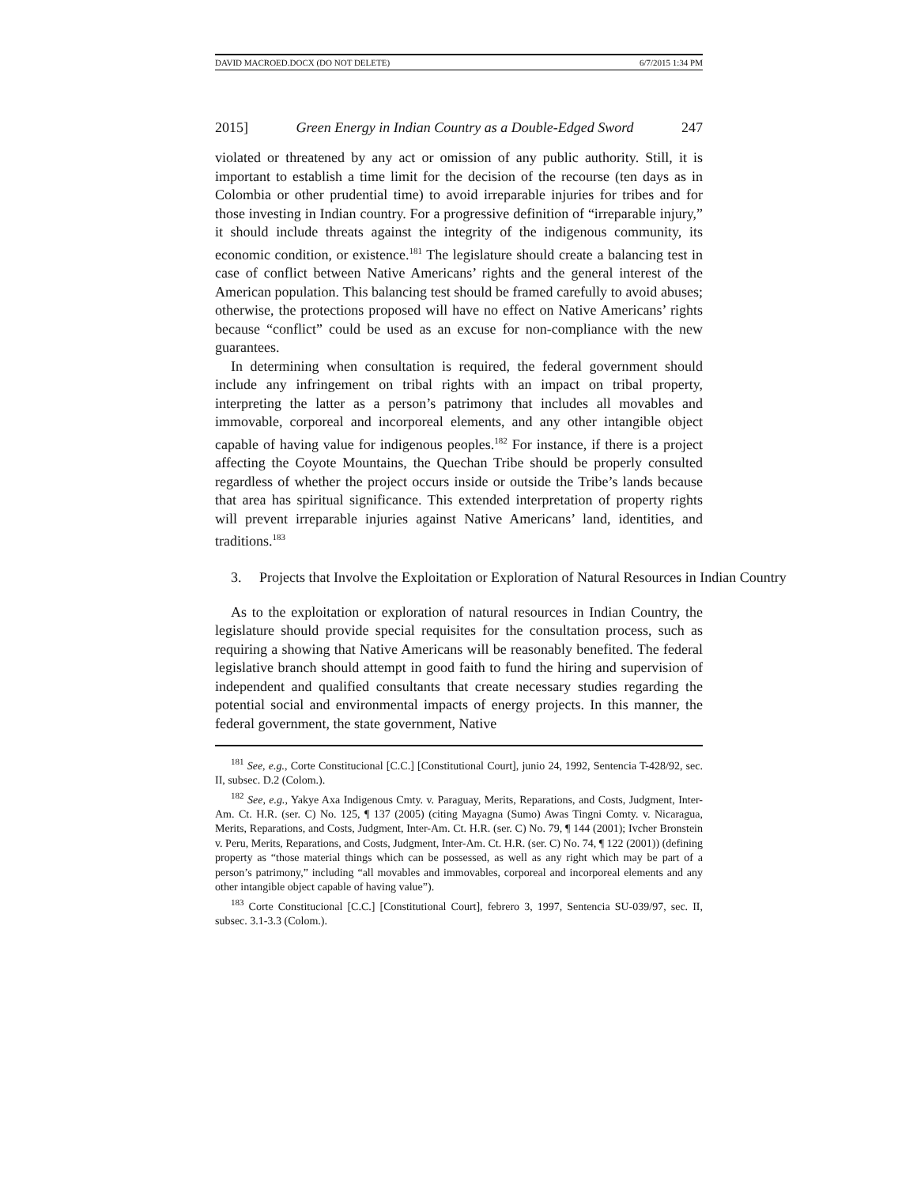DAVID MACROED.DOCX (DO NOT DELETE) 6/7/2015 1:34 PM
2015] Green Energy in Indian Country as a Double-Edged Sword 247
violated or threatened by any act or omission of any public authority. Still, it is important to establish a time limit for the decision of the recourse (ten days as in Colombia or other prudential time) to avoid irreparable injuries for tribes and for those investing in Indian country. For a progressive definition of “irreparable injury,” it should include threats against the integrity of the indigenous community, its economic condition, or existence.<sup>181</sup> The legislature should create a balancing test in case of conflict between Native Americans’ rights and the general interest of the American population. This balancing test should be framed carefully to avoid abuses; otherwise, the protections proposed will have no effect on Native Americans’ rights because “conflict” could be used as an excuse for non-compliance with the new guarantees.
In determining when consultation is required, the federal government should include any infringement on tribal rights with an impact on tribal property, interpreting the latter as a person’s patrimony that includes all movables and immovable, corporeal and incorporeal elements, and any other intangible object capable of having value for indigenous peoples.<sup>182</sup> For instance, if there is a project affecting the Coyote Mountains, the Quechan Tribe should be properly consulted regardless of whether the project occurs inside or outside the Tribe’s lands because that area has spiritual significance. This extended interpretation of property rights will prevent irreparable injuries against Native Americans’ land, identities, and traditions.<sup>183</sup>
3. Projects that Involve the Exploitation or Exploration of Natural Resources in Indian Country
As to the exploitation or exploration of natural resources in Indian Country, the legislature should provide special requisites for the consultation process, such as requiring a showing that Native Americans will be reasonably benefited. The federal legislative branch should attempt in good faith to fund the hiring and supervision of independent and qualified consultants that create necessary studies regarding the potential social and environmental impacts of energy projects. In this manner, the federal government, the state government, Native
<sup>181</sup> See, e.g., Corte Constitucional [C.C.] [Constitutional Court], junio 24, 1992, Sentencia T-428/92, sec. II, subsec. D.2 (Colom.).
<sup>182</sup> See, e.g., Yakye Axa Indigenous Cmty. v. Paraguay, Merits, Reparations, and Costs, Judgment, Inter-Am. Ct. H.R. (ser. C) No. 125, ¶ 137 (2005) (citing Mayagna (Sumo) Awas Tingni Comty. v. Nicaragua, Merits, Reparations, and Costs, Judgment, Inter-Am. Ct. H.R. (ser. C) No. 79, ¶ 144 (2001); Ivcher Bronstein v. Peru, Merits, Reparations, and Costs, Judgment, Inter-Am. Ct. H.R. (ser. C) No. 74, ¶ 122 (2001)) (defining property as “those material things which can be possessed, as well as any right which may be part of a person’s patrimony,” including “all movables and immovables, corporeal and incorporeal elements and any other intangible object capable of having value”).
<sup>183</sup> Corte Constitucional [C.C.] [Constitutional Court], febrero 3, 1997, Sentencia SU-039/97, sec. II, subsec. 3.1-3.3 (Colom.).